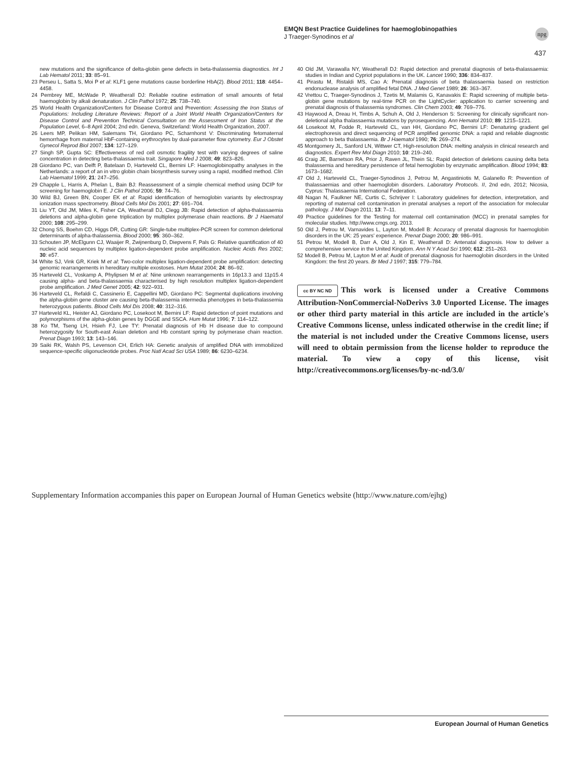EMQN Best Practice Guidelines for haemoglobinopathies
J Traeger-Synodinos et al
npg
437
new mutations and the significance of delta-globin gene defects in beta-thalassemia diagnostics. Int J Lab Hematol 2011; 33: 85–91.
23 Perseu L, Satta S, Moi P et al: KLF1 gene mutations cause borderline HbA(2). Blood 2011; 118: 4454–4458.
24 Pembrey ME, McWade P, Weatherall DJ: Reliable routine estimation of small amounts of fetal haemoglobin by alkali denaturation. J Clin Pathol 1972; 25: 738–740.
25 World Health Organization/Centers for Disease Control and Prevention: Assessing the Iron Status of Populations: Including Literature Reviews: Report of a Joint World Health Organization/Centers for Disease Control and Prevention Technical Consultation on the Assessment of Iron Status at the Population Level, 6–8 April 2004; 2nd edn. Geneva, Switzerland: World Health Organization, 2007.
26 Leers MP, Pelikan HM, Salemans TH, Giordano PC, Scharnhorst V: Discriminating fetomaternal hemorrhage from maternal HbF-containing erythrocytes by dual-parameter flow cytometry. Eur J Obstet Gynecol Reprod Biol 2007; 134: 127–129.
27 Singh SP, Gupta SC: Effectiveness of red cell osmotic fragility test with varying degrees of saline concentration in detecting beta-thalassaemia trait. Singapore Med J 2008; 49: 823–826.
28 Giordano PC, van Delft P, Batelaan D, Harteveld CL, Bernini LF: Haemoglobinopathy analyses in the Netherlands: a report of an in vitro globin chain biosynthesis survey using a rapid, modified method. Clin Lab Haematol 1999; 21: 247–256.
29 Chapple L, Harris A, Phelan L, Bain BJ: Reassessment of a simple chemical method using DCIP for screening for haemoglobin E. J Clin Pathol 2006; 59: 74–76.
30 Wild BJ, Green BN, Cooper EK et al: Rapid identification of hemoglobin variants by electrospray ionization mass spectrometry. Blood Cells Mol Dis 2001; 27: 691–704.
31 Liu YT, Old JM, Miles K, Fisher CA, Weatherall DJ, Clegg JB: Rapid detection of alpha-thalassaemia deletions and alpha-globin gene triplication by multiplex polymerase chain reactions. Br J Haematol 2000; 108: 295–299.
32 Chong SS, Boehm CD, Higgs DR, Cutting GR: Single-tube multiplex-PCR screen for common deletional determinants of alpha-thalassemia. Blood 2000; 95: 360–362.
33 Schouten JP, McElgunn CJ, Waaijer R, Zwijnenburg D, Diepvens F, Pals G: Relative quantification of 40 nucleic acid sequences by multiplex ligation-dependent probe amplification. Nucleic Acids Res 2002; 30: e57.
34 White SJ, Vink GR, Kriek M et al: Two-color multiplex ligation-dependent probe amplification: detecting genomic rearrangements in hereditary multiple exostoses. Hum Mutat 2004; 24: 86–92.
35 Harteveld CL, Voskamp A, Phylipsen M et al: Nine unknown rearrangements in 16p13.3 and 11p15.4 causing alpha- and beta-thalassaemia characterised by high resolution multiplex ligation-dependent probe amplification. J Med Genet 2005; 42: 922–931.
36 Harteveld CL, Refaldi C, Cassinerio E, Cappellini MD, Giordano PC: Segmental duplications involving the alpha-globin gene cluster are causing beta-thalassemia intermedia phenotypes in beta-thalassemia heterozygous patients. Blood Cells Mol Dis 2008; 40: 312–316.
37 Harteveld KL, Heister AJ, Giordano PC, Losekoot M, Bernini LF: Rapid detection of point mutations and polymorphisms of the alpha-globin genes by DGGE and SSCA. Hum Mutat 1996; 7: 114–122.
38 Ko TM, Tseng LH, Hsieh FJ, Lee TY: Prenatal diagnosis of Hb H disease due to compound heterozygosity for South-east Asian deletion and Hb constant spring by polymerase chain reaction. Prenat Diagn 1993; 13: 143–146.
39 Saiki RK, Walsh PS, Levenson CH, Erlich HA: Genetic analysis of amplified DNA with immobilized sequence-specific oligonucleotide probes. Proc Natl Acad Sci USA 1989; 86: 6230–6234.
40 Old JM, Varawalla NY, Weatherall DJ: Rapid detection and prenatal diagnosis of beta-thalassaemia: studies in Indian and Cypriot populations in the UK. Lancet 1990; 336: 834–837.
41 Pirastu M, Ristaldi MS, Cao A: Prenatal diagnosis of beta thalassaemia based on restriction endonuclease analysis of amplified fetal DNA. J Med Genet 1989; 26: 363–367.
42 Vrettou C, Traeger-Synodinos J, Tzetis M, Malamis G, Kanavakis E: Rapid screening of multiple beta-globin gene mutations by real-time PCR on the LightCycler: application to carrier screening and prenatal diagnosis of thalassemia syndromes. Clin Chem 2003; 49: 769–776.
43 Haywood A, Dreau H, Timbs A, Schuh A, Old J, Henderson S: Screening for clinically significant non-deletional alpha thalassaemia mutations by pyrosequencing. Ann Hematol 2010; 89: 1215–1221.
44 Losekoot M, Fodde R, Harteveld CL, van HH, Giordano PC, Bernini LF: Denaturing gradient gel electrophoresis and direct sequencing of PCR amplified genomic DNA: a rapid and reliable diagnostic approach to beta thalassaemia. Br J Haematol 1990; 76: 269–274.
45 Montgomery JL, Sanford LN, Wittwer CT, High-resolution DNA: melting analysis in clinical research and diagnostics. Expert Rev Mol Diagn 2010; 10: 219–240.
46 Craig JE, Barnetson RA, Prior J, Raven JL, Thein SL: Rapid detection of deletions causing delta beta thalassemia and hereditary persistence of fetal hemoglobin by enzymatic amplification. Blood 1994; 83: 1673–1682.
47 Old J, Harteveld CL, Traeger-Synodinos J, Petrou M, Angastiniotis M, Galanello R: Prevention of thalassaemias and other haemoglobin disorders. Laboratory Protocols. II, 2nd edn, 2012; Nicosia, Cyprus: Thalassaemia International Federation.
48 Nagan N, Faulkner NE, Curtis C, Schrijver I: Laboratory guidelines for detection, interpretation, and reporting of maternal cell contamination in prenatal analyses a report of the association for molecular pathology. J Mol Diagn 2011; 13: 7–11.
49 Practice guidelines for the Testing for maternal cell contamination (MCC) in prenatal samples for molecular studies. http://www.cmgs.org. 2013.
50 Old J, Petrou M, Varnavides L, Layton M, Modell B: Accuracy of prenatal diagnosis for haemoglobin disorders in the UK: 25 years' experience. Prenat Diagn 2000; 20: 986–991.
51 Petrou M, Modell B, Darr A, Old J, Kin E, Weatherall D: Antenatal diagnosis. How to deliver a comprehensive service in the United Kingdom. Ann N Y Acad Sci 1990; 612: 251–263.
52 Modell B, Petrou M, Layton M et al: Audit of prenatal diagnosis for haemoglobin disorders in the United Kingdom: the first 20 years. Br Med J 1997; 315: 779–784.
cc BY NC ND This work is licensed under a Creative Commons Attribution-NonCommercial-NoDerivs 3.0 Unported License. The images or other third party material in this article are included in the article's Creative Commons license, unless indicated otherwise in the credit line; if the material is not included under the Creative Commons license, users will need to obtain permission from the license holder to reproduce the material. To view a copy of this license, visit http://creativecommons.org/licenses/by-nc-nd/3.0/
Supplementary Information accompanies this paper on European Journal of Human Genetics website (http://www.nature.com/ejhg)
European Journal of Human Genetics